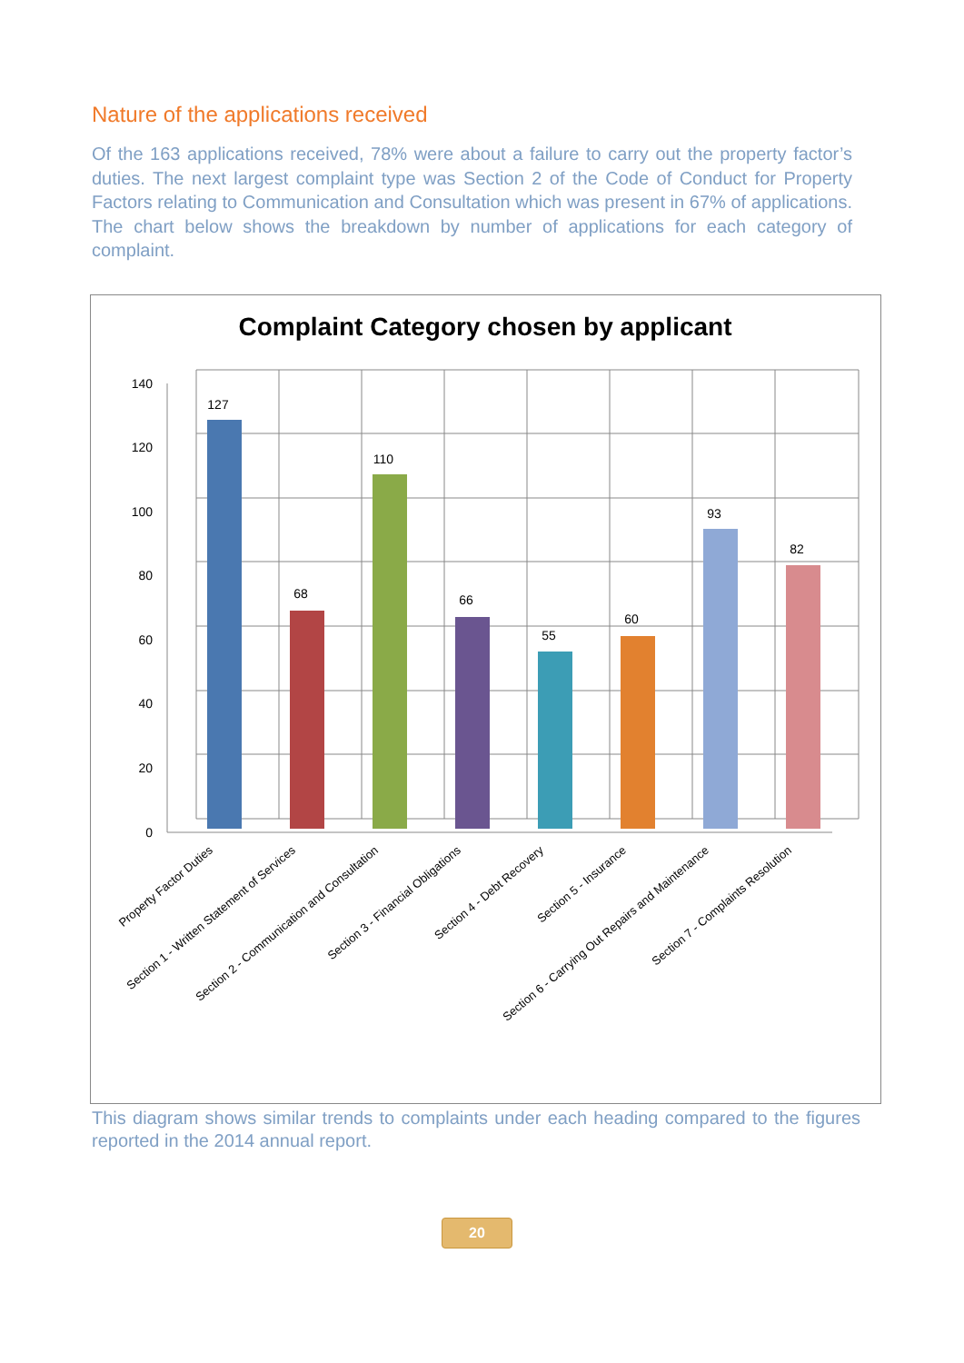Nature of the applications received
Of the 163 applications received, 78% were about a failure to carry out the property factor’s duties. The next largest complaint type was Section 2 of the Code of Conduct for Property Factors relating to Communication and Consultation which was present in 67% of applications. The chart below shows the breakdown by number of applications for each category of complaint.
Complaint Category chosen by applicant
140
120
100
80
60
40
20
0
127
68
110
66
55
60
93
82
Property Factor Duties
Section 1 - Written Statement of Services
Section 2 - Communication and Consultation
Section 3 - Financial Obligations
Section 4 - Debt Recovery
Section 5 - Insurance
Section 6 - Carrying Out Repairs and Maintenance
Section 7 - Complaints Resolution
This diagram shows similar trends to complaints under each heading compared to the figures reported in the 2014 annual report.
20